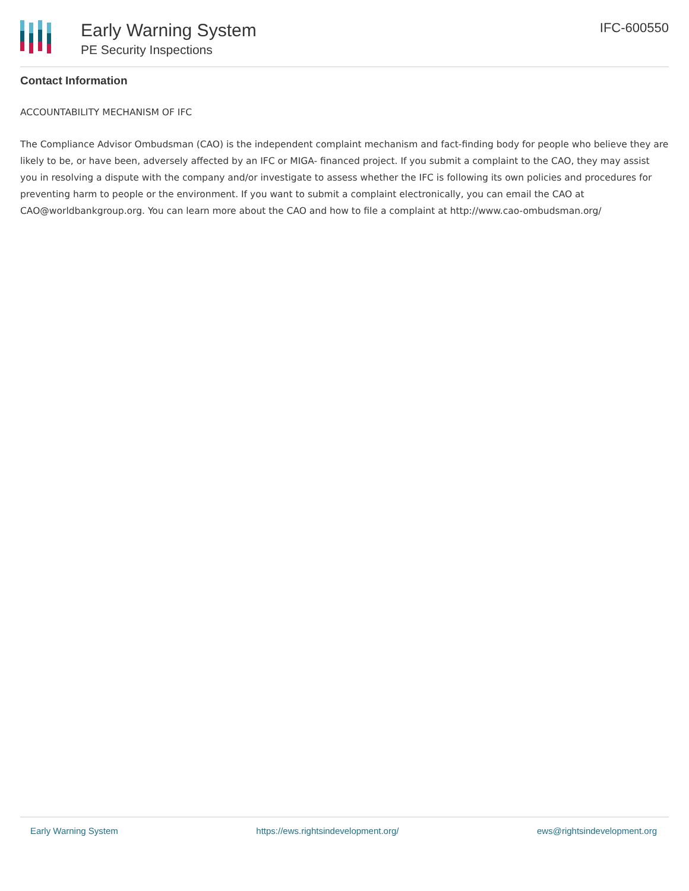Early Warning System
PE Security Inspections
IFC-600550
Contact Information
ACCOUNTABILITY MECHANISM OF IFC
The Compliance Advisor Ombudsman (CAO) is the independent complaint mechanism and fact-finding body for people who believe they are likely to be, or have been, adversely affected by an IFC or MIGA- financed project. If you submit a complaint to the CAO, they may assist you in resolving a dispute with the company and/or investigate to assess whether the IFC is following its own policies and procedures for preventing harm to people or the environment. If you want to submit a complaint electronically, you can email the CAO at CAO@worldbankgroup.org. You can learn more about the CAO and how to file a complaint at http://www.cao-ombudsman.org/
Early Warning System https://ews.rightsindevelopment.org/ ews@rightsindevelopment.org